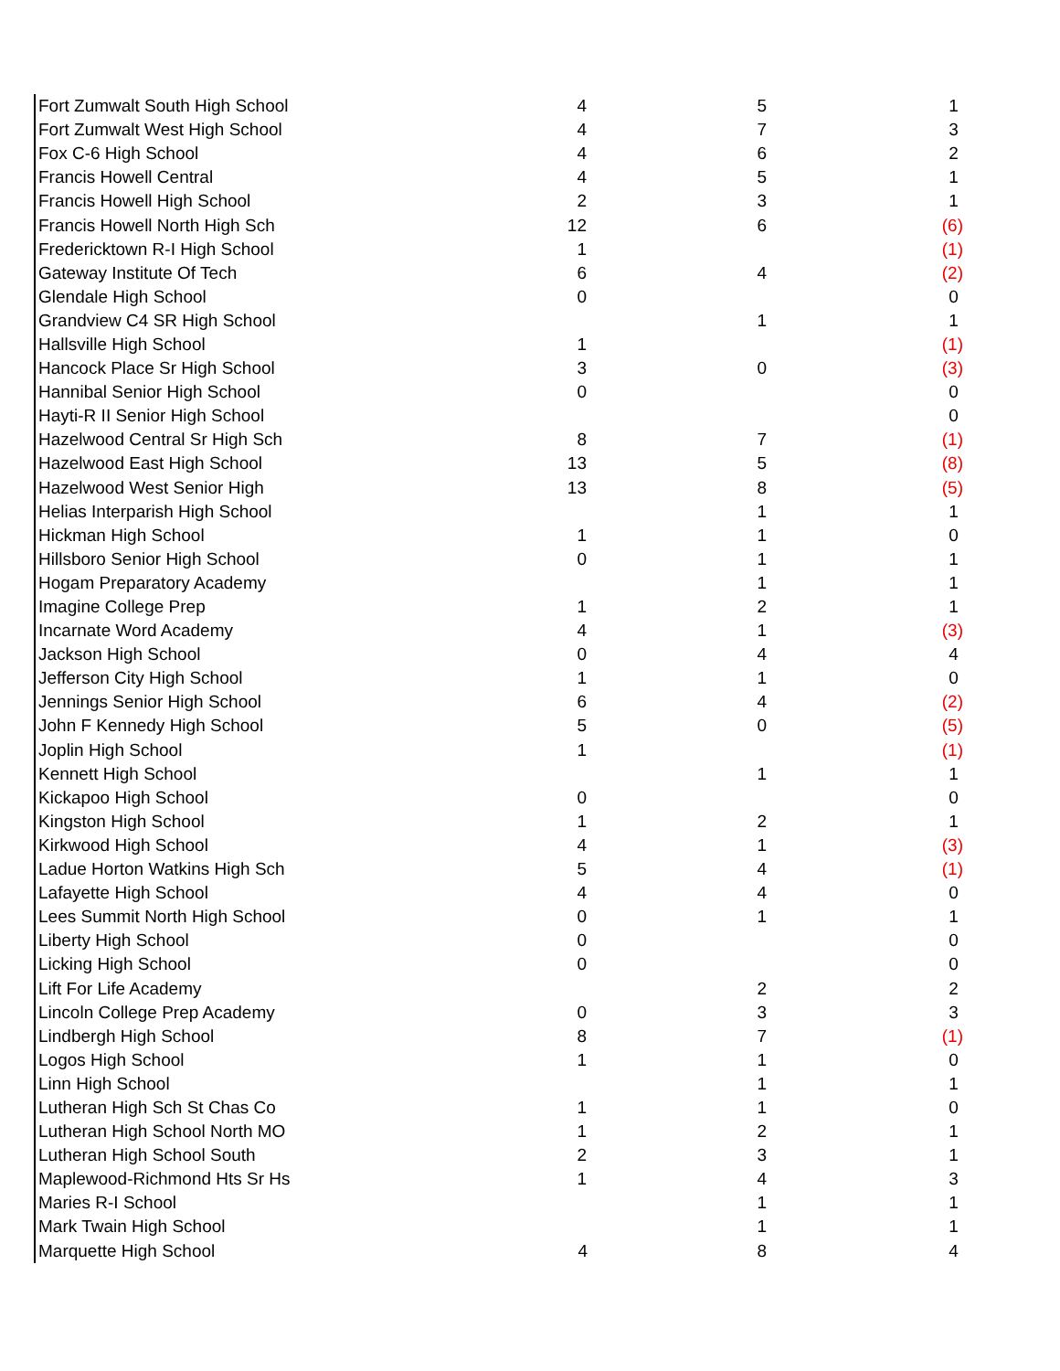| Fort Zumwalt South High School | 4 | 5 | 1 |
| Fort Zumwalt West High School | 4 | 7 | 3 |
| Fox C-6 High School | 4 | 6 | 2 |
| Francis Howell Central | 4 | 5 | 1 |
| Francis Howell High School | 2 | 3 | 1 |
| Francis Howell North High Sch | 12 | 6 | (6) |
| Fredericktown R-I High School | 1 | | (1) |
| Gateway Institute Of Tech | 6 | 4 | (2) |
| Glendale High School | 0 | | 0 |
| Grandview C4 SR High School | | 1 | 1 |
| Hallsville High School | 1 | | (1) |
| Hancock Place Sr High School | 3 | 0 | (3) |
| Hannibal Senior High School | 0 | | 0 |
| Hayti-R II Senior High School | | | 0 |
| Hazelwood Central Sr High Sch | 8 | 7 | (1) |
| Hazelwood East High School | 13 | 5 | (8) |
| Hazelwood West Senior High | 13 | 8 | (5) |
| Helias Interparish High School | | 1 | 1 |
| Hickman High School | 1 | 1 | 0 |
| Hillsboro Senior High School | 0 | 1 | 1 |
| Hogam Preparatory Academy | | 1 | 1 |
| Imagine College Prep | 1 | 2 | 1 |
| Incarnate Word Academy | 4 | 1 | (3) |
| Jackson High School | 0 | 4 | 4 |
| Jefferson City High School | 1 | 1 | 0 |
| Jennings Senior High School | 6 | 4 | (2) |
| John F Kennedy High School | 5 | 0 | (5) |
| Joplin High School | 1 | | (1) |
| Kennett High School | | 1 | 1 |
| Kickapoo High School | 0 | | 0 |
| Kingston High School | 1 | 2 | 1 |
| Kirkwood High School | 4 | 1 | (3) |
| Ladue Horton Watkins High Sch | 5 | 4 | (1) |
| Lafayette High School | 4 | 4 | 0 |
| Lees Summit North High School | 0 | 1 | 1 |
| Liberty High School | 0 | | 0 |
| Licking High School | 0 | | 0 |
| Lift For Life Academy | | 2 | 2 |
| Lincoln College Prep Academy | 0 | 3 | 3 |
| Lindbergh High School | 8 | 7 | (1) |
| Logos High School | 1 | 1 | 0 |
| Linn High School | | 1 | 1 |
| Lutheran High Sch St Chas Co | 1 | 1 | 0 |
| Lutheran High School North MO | 1 | 2 | 1 |
| Lutheran High School South | 2 | 3 | 1 |
| Maplewood-Richmond Hts Sr Hs | 1 | 4 | 3 |
| Maries R-I School | | 1 | 1 |
| Mark Twain High School | | 1 | 1 |
| Marquette High School | 4 | 8 | 4 |